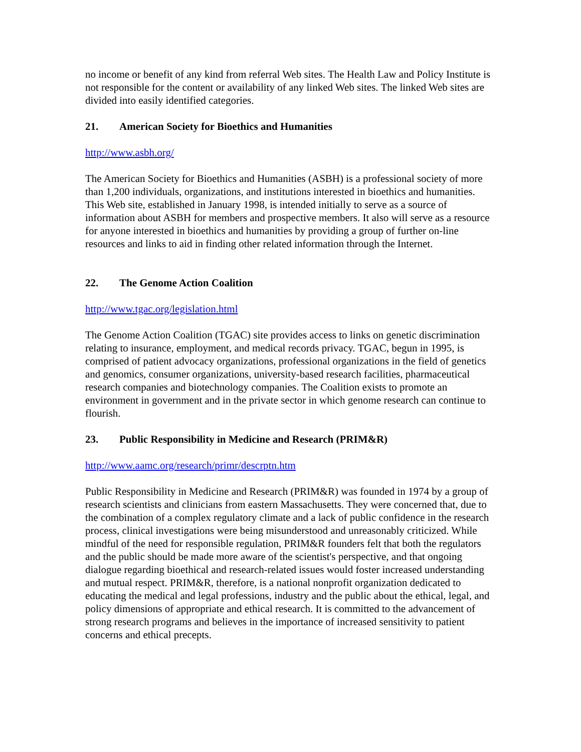no income or benefit of any kind from referral Web sites. The Health Law and Policy Institute is not responsible for the content or availability of any linked Web sites. The linked Web sites are divided into easily identified categories.
21. American Society for Bioethics and Humanities
http://www.asbh.org/
The American Society for Bioethics and Humanities (ASBH) is a professional society of more than 1,200 individuals, organizations, and institutions interested in bioethics and humanities. This Web site, established in January 1998, is intended initially to serve as a source of information about ASBH for members and prospective members. It also will serve as a resource for anyone interested in bioethics and humanities by providing a group of further on-line resources and links to aid in finding other related information through the Internet.
22. The Genome Action Coalition
http://www.tgac.org/legislation.html
The Genome Action Coalition (TGAC) site provides access to links on genetic discrimination relating to insurance, employment, and medical records privacy. TGAC, begun in 1995, is comprised of patient advocacy organizations, professional organizations in the field of genetics and genomics, consumer organizations, university-based research facilities, pharmaceutical research companies and biotechnology companies. The Coalition exists to promote an environment in government and in the private sector in which genome research can continue to flourish.
23. Public Responsibility in Medicine and Research (PRIM&R)
http://www.aamc.org/research/primr/descrptn.htm
Public Responsibility in Medicine and Research (PRIM&R) was founded in 1974 by a group of research scientists and clinicians from eastern Massachusetts. They were concerned that, due to the combination of a complex regulatory climate and a lack of public confidence in the research process, clinical investigations were being misunderstood and unreasonably criticized. While mindful of the need for responsible regulation, PRIM&R founders felt that both the regulators and the public should be made more aware of the scientist's perspective, and that ongoing dialogue regarding bioethical and research-related issues would foster increased understanding and mutual respect. PRIM&R, therefore, is a national nonprofit organization dedicated to educating the medical and legal professions, industry and the public about the ethical, legal, and policy dimensions of appropriate and ethical research. It is committed to the advancement of strong research programs and believes in the importance of increased sensitivity to patient concerns and ethical precepts.